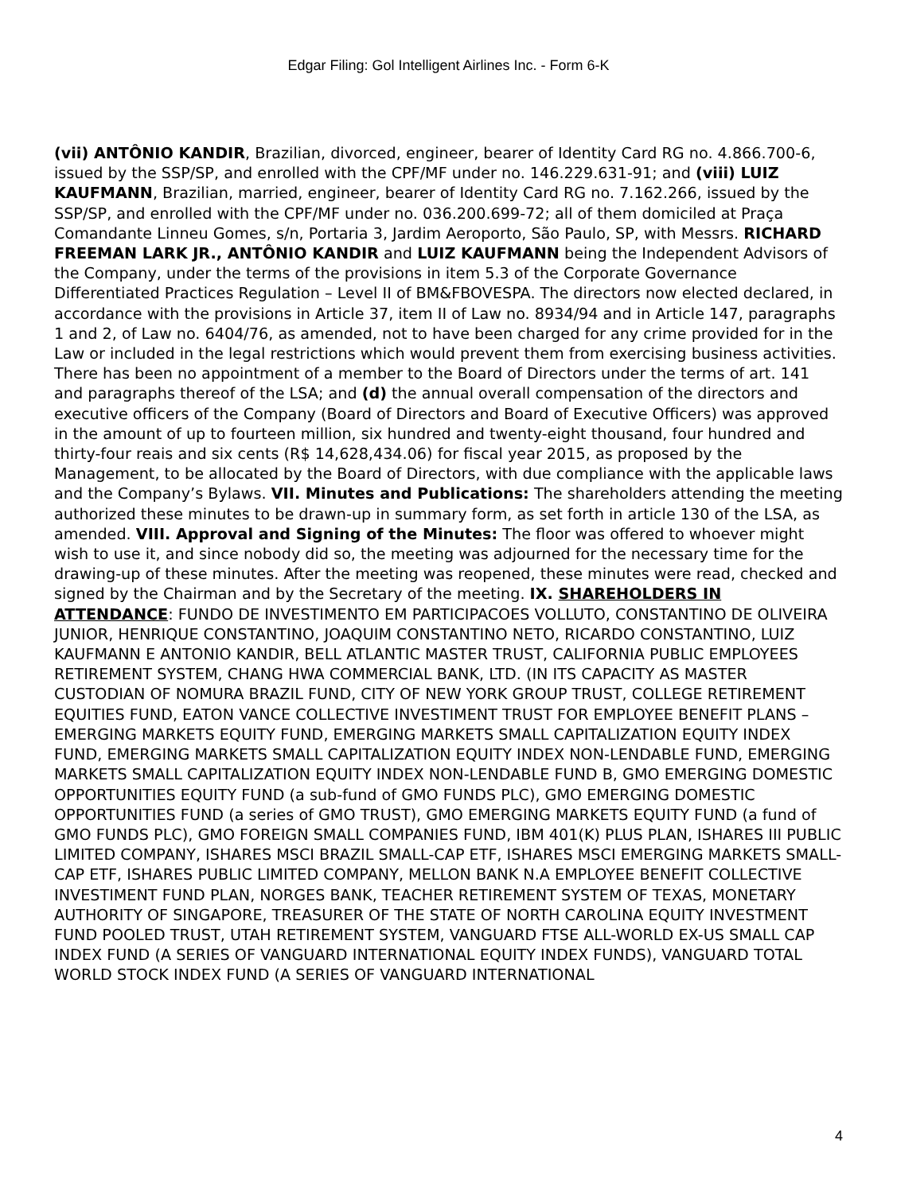Edgar Filing: Gol Intelligent Airlines Inc. - Form 6-K
(vii) ANTÔNIO KANDIR, Brazilian, divorced, engineer, bearer of Identity Card RG no. 4.866.700-6, issued by the SSP/SP, and enrolled with the CPF/MF under no. 146.229.631-91; and (viii) LUIZ KAUFMANN, Brazilian, married, engineer, bearer of Identity Card RG no. 7.162.266, issued by the SSP/SP, and enrolled with the CPF/MF under no. 036.200.699-72; all of them domiciled at Praça Comandante Linneu Gomes, s/n, Portaria 3, Jardim Aeroporto, São Paulo, SP, with Messrs. RICHARD FREEMAN LARK JR., ANTÔNIO KANDIR and LUIZ KAUFMANN being the Independent Advisors of the Company, under the terms of the provisions in item 5.3 of the Corporate Governance Differentiated Practices Regulation – Level II of BM&FBOVESPA. The directors now elected declared, in accordance with the provisions in Article 37, item II of Law no. 8934/94 and in Article 147, paragraphs 1 and 2, of Law no. 6404/76, as amended, not to have been charged for any crime provided for in the Law or included in the legal restrictions which would prevent them from exercising business activities. There has been no appointment of a member to the Board of Directors under the terms of art. 141 and paragraphs thereof of the LSA; and (d) the annual overall compensation of the directors and executive officers of the Company (Board of Directors and Board of Executive Officers) was approved in the amount of up to fourteen million, six hundred and twenty-eight thousand, four hundred and thirty-four reais and six cents (R$ 14,628,434.06) for fiscal year 2015, as proposed by the Management, to be allocated by the Board of Directors, with due compliance with the applicable laws and the Company’s Bylaws. VII. Minutes and Publications: The shareholders attending the meeting authorized these minutes to be drawn-up in summary form, as set forth in article 130 of the LSA, as amended. VIII. Approval and Signing of the Minutes: The floor was offered to whoever might wish to use it, and since nobody did so, the meeting was adjourned for the necessary time for the drawing-up of these minutes. After the meeting was reopened, these minutes were read, checked and signed by the Chairman and by the Secretary of the meeting. IX. SHAREHOLDERS IN ATTENDANCE: FUNDO DE INVESTIMENTO EM PARTICIPACOES VOLLUTO, CONSTANTINO DE OLIVEIRA JUNIOR, HENRIQUE CONSTANTINO, JOAQUIM CONSTANTINO NETO, RICARDO CONSTANTINO, LUIZ KAUFMANN E ANTONIO KANDIR, BELL ATLANTIC MASTER TRUST, CALIFORNIA PUBLIC EMPLOYEES RETIREMENT SYSTEM, CHANG HWA COMMERCIAL BANK, LTD. (IN ITS CAPACITY AS MASTER CUSTODIAN OF NOMURA BRAZIL FUND, CITY OF NEW YORK GROUP TRUST, COLLEGE RETIREMENT EQUITIES FUND, EATON VANCE COLLECTIVE INVESTIMENT TRUST FOR EMPLOYEE BENEFIT PLANS – EMERGING MARKETS EQUITY FUND, EMERGING MARKETS SMALL CAPITALIZATION EQUITY INDEX FUND, EMERGING MARKETS SMALL CAPITALIZATION EQUITY INDEX NON-LENDABLE FUND, EMERGING MARKETS SMALL CAPITALIZATION EQUITY INDEX NON-LENDABLE FUND B, GMO EMERGING DOMESTIC OPPORTUNITIES EQUITY FUND (a sub-fund of GMO FUNDS PLC), GMO EMERGING DOMESTIC OPPORTUNITIES FUND (a series of GMO TRUST), GMO EMERGING MARKETS EQUITY FUND (a fund of GMO FUNDS PLC), GMO FOREIGN SMALL COMPANIES FUND, IBM 401(K) PLUS PLAN, ISHARES III PUBLIC LIMITED COMPANY, ISHARES MSCI BRAZIL SMALL-CAP ETF, ISHARES MSCI EMERGING MARKETS SMALL-CAP ETF, ISHARES PUBLIC LIMITED COMPANY, MELLON BANK N.A EMPLOYEE BENEFIT COLLECTIVE INVESTIMENT FUND PLAN, NORGES BANK, TEACHER RETIREMENT SYSTEM OF TEXAS, MONETARY AUTHORITY OF SINGAPORE, TREASURER OF THE STATE OF NORTH CAROLINA EQUITY INVESTMENT FUND POOLED TRUST, UTAH RETIREMENT SYSTEM, VANGUARD FTSE ALL-WORLD EX-US SMALL CAP INDEX FUND (A SERIES OF VANGUARD INTERNATIONAL EQUITY INDEX FUNDS), VANGUARD TOTAL WORLD STOCK INDEX FUND (A SERIES OF VANGUARD INTERNATIONAL
4